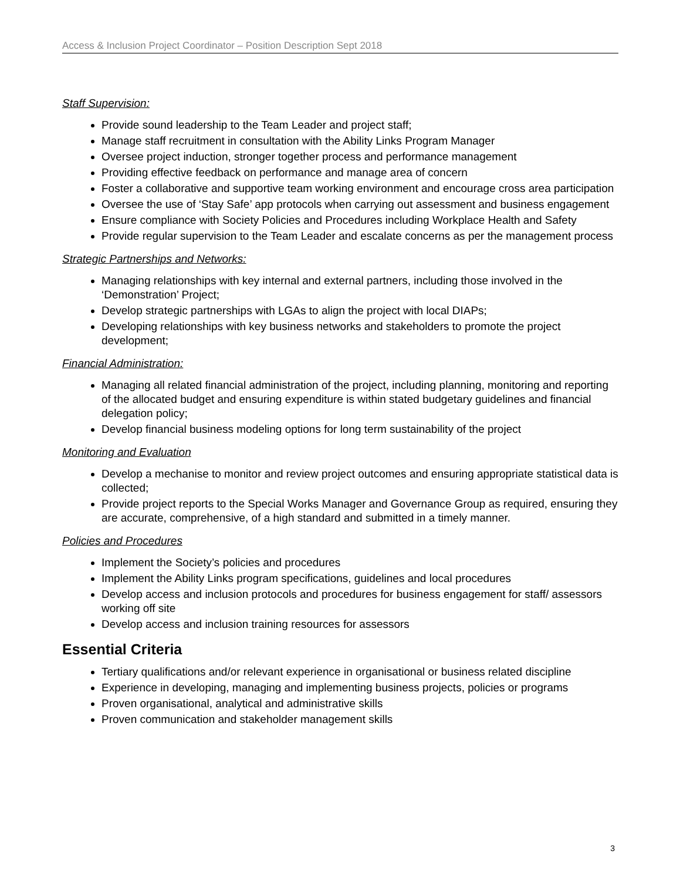Access & Inclusion Project Coordinator – Position Description Sept 2018
Staff Supervision:
Provide sound leadership to the Team Leader and project staff;
Manage staff recruitment in consultation with the Ability Links Program Manager
Oversee project induction, stronger together process and performance management
Providing effective feedback on performance and manage area of concern
Foster a collaborative and supportive team working environment and encourage cross area participation
Oversee the use of ‘Stay Safe’ app protocols when carrying out assessment and business engagement
Ensure compliance with Society Policies and Procedures including Workplace Health and Safety
Provide regular supervision to the Team Leader and escalate concerns as per the management process
Strategic Partnerships and Networks:
Managing relationships with key internal and external partners, including those involved in the ‘Demonstration’ Project;
Develop strategic partnerships with LGAs to align the project with local DIAPs;
Developing relationships with key business networks and stakeholders to promote the project development;
Financial Administration:
Managing all related financial administration of the project, including planning, monitoring and reporting of the allocated budget and ensuring expenditure is within stated budgetary guidelines and financial delegation policy;
Develop financial business modeling options for long term sustainability of the project
Monitoring and Evaluation
Develop a mechanise to monitor and review project outcomes and ensuring appropriate statistical data is collected;
Provide project reports to the Special Works Manager and Governance Group as required, ensuring they are accurate, comprehensive, of a high standard and submitted in a timely manner.
Policies and Procedures
Implement the Society’s policies and procedures
Implement the Ability Links program specifications, guidelines and local procedures
Develop access and inclusion protocols and procedures for business engagement for staff/ assessors working off site
Develop access and inclusion training resources for assessors
Essential Criteria
Tertiary qualifications and/or relevant experience in organisational or business related discipline
Experience in developing, managing and implementing business projects, policies or programs
Proven organisational, analytical and administrative skills
Proven communication and stakeholder management skills
3